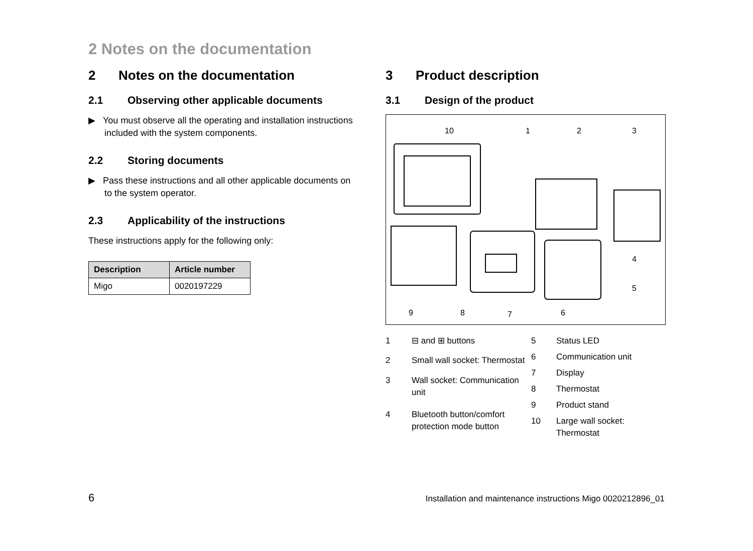2 Notes on the documentation
2 Notes on the documentation
2.1 Observing other applicable documents
▶ You must observe all the operating and installation instructions included with the system components.
2.2 Storing documents
▶ Pass these instructions and all other applicable documents on to the system operator.
2.3 Applicability of the instructions
These instructions apply for the following only:
| Description | Article number |
| --- | --- |
| Migo | 0020197229 |
3 Product description
3.1 Design of the product
10
1
2
3
4
5
6
7
8
9
| 1 | ⊟ and ⊞ buttons |
| 2 | Small wall socket: Thermostat |
| 3 | Wall socket: Communication unit |
| 4 | Bluetooth button/comfort protection mode button |
| 5 | Status LED |
| 6 | Communication unit |
| 7 | Display |
| 8 | Thermostat |
| 9 | Product stand |
| 10 | Large wall socket: Thermostat |
6 Installation and maintenance instructions Migo 0020212896_01